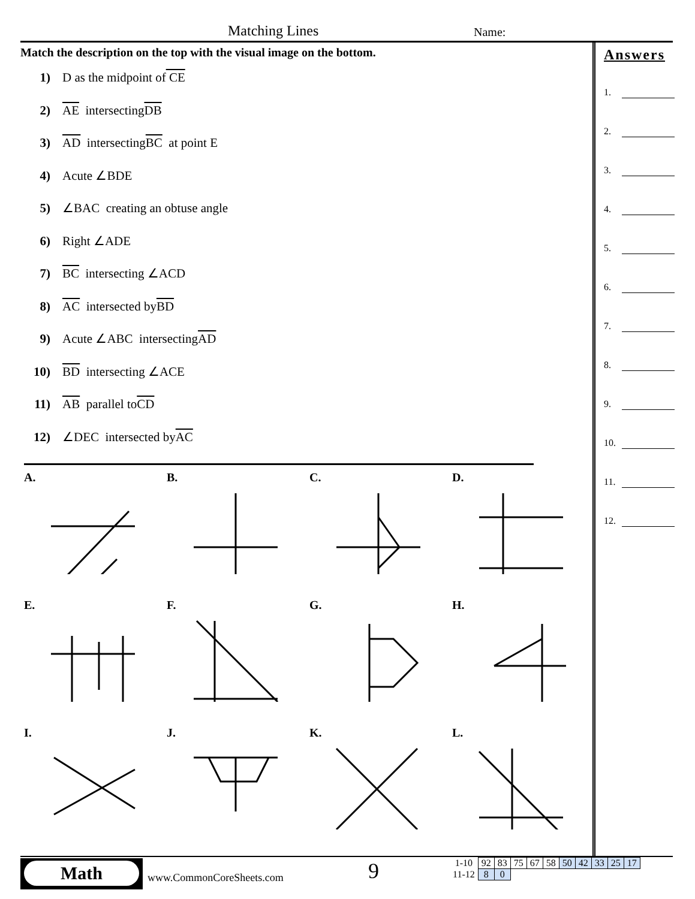Matching Lines Name:
Match the description on the top with the visual image on the bottom.
1) D as the midpoint of CE
2) AE intersecting DB
3) AD intersecting BC at point E
4) Acute ∠BDE
5) ∠BAC creating an obtuse angle
6) Right ∠ADE
7) BC intersecting ∠ACD
8) AC intersected by BD
9) Acute ∠ABC intersecting AD
10) BD intersecting ∠ACE
11) AB parallel to CD
12) ∠DEC intersected by AC
Answers
1.
2.
3.
4.
5.
6.
7.
8.
9.
10.
11.
12.
A.
B.
C.
D.
E.
F.
G.
H.
I.
J.
K.
L.
Math
www.CommonCoreSheets.com 9
| 1-10 | 92 | 83 | 75 | 67 | 58 | 50 | 42 | 33 | 25 | 17 |
| 11-12 | 8 | 0 | | | | | | | | |